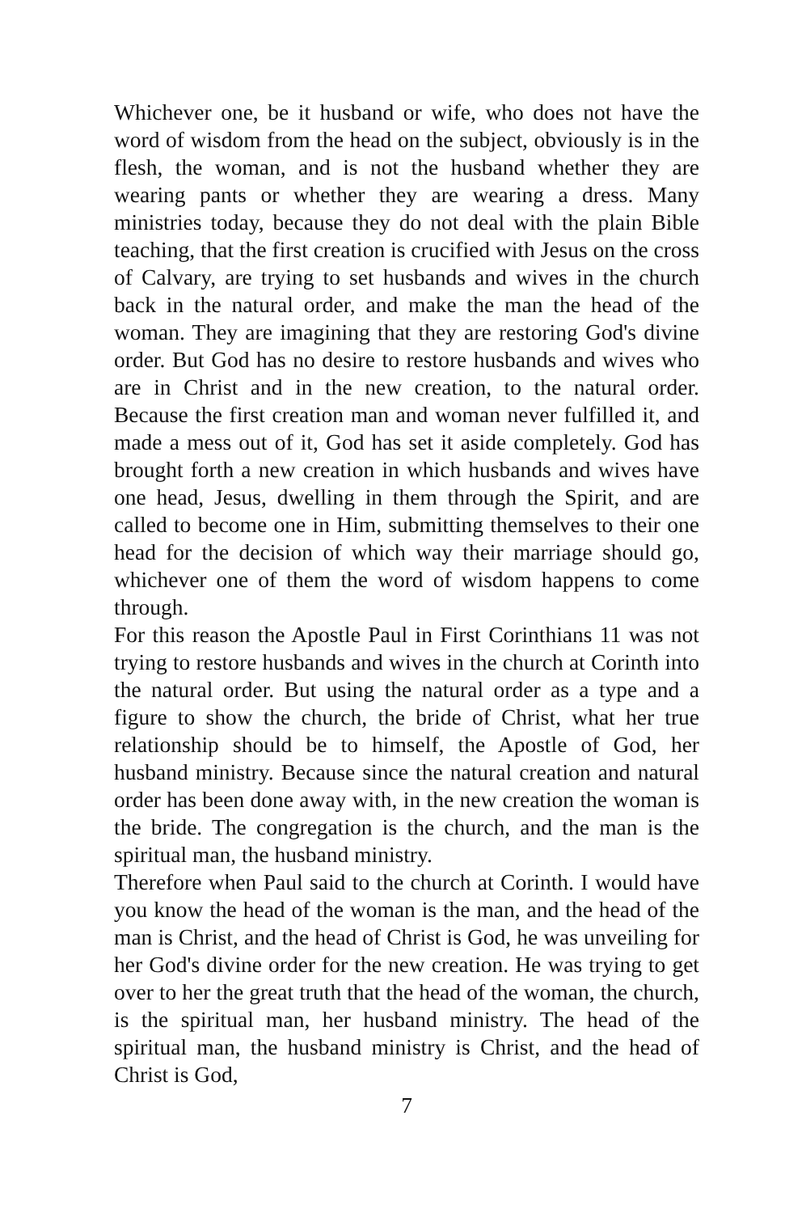Whichever one, be it husband or wife, who does not have the word of wisdom from the head on the subject, obviously is in the flesh, the woman, and is not the husband whether they are wearing pants or whether they are wearing a dress. Many ministries today, because they do not deal with the plain Bible teaching, that the first creation is crucified with Jesus on the cross of Calvary, are trying to set husbands and wives in the church back in the natural order, and make the man the head of the woman. They are imagining that they are restoring God's divine order. But God has no desire to restore husbands and wives who are in Christ and in the new creation, to the natural order. Because the first creation man and woman never fulfilled it, and made a mess out of it, God has set it aside completely. God has brought forth a new creation in which husbands and wives have one head, Jesus, dwelling in them through the Spirit, and are called to become one in Him, submitting themselves to their one head for the decision of which way their marriage should go, whichever one of them the word of wisdom happens to come through.
For this reason the Apostle Paul in First Corinthians 11 was not trying to restore husbands and wives in the church at Corinth into the natural order. But using the natural order as a type and a figure to show the church, the bride of Christ, what her true relationship should be to himself, the Apostle of God, her husband ministry. Because since the natural creation and natural order has been done away with, in the new creation the woman is the bride. The congregation is the church, and the man is the spiritual man, the husband ministry.
Therefore when Paul said to the church at Corinth. I would have you know the head of the woman is the man, and the head of the man is Christ, and the head of Christ is God, he was unveiling for her God's divine order for the new creation. He was trying to get over to her the great truth that the head of the woman, the church, is the spiritual man, her husband ministry. The head of the spiritual man, the husband ministry is Christ, and the head of Christ is God,
7